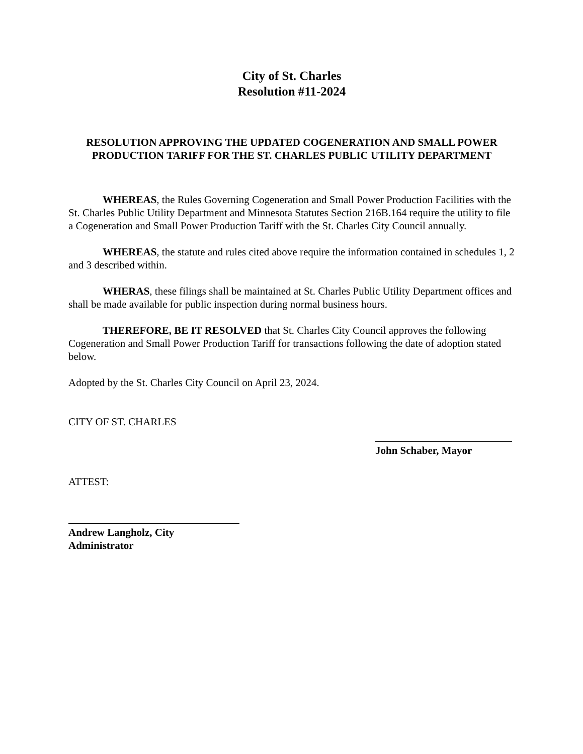City of St. Charles
Resolution #11-2024
RESOLUTION APPROVING THE UPDATED COGENERATION AND SMALL POWER PRODUCTION TARIFF FOR THE ST. CHARLES PUBLIC UTILITY DEPARTMENT
WHEREAS, the Rules Governing Cogeneration and Small Power Production Facilities with the St. Charles Public Utility Department and Minnesota Statutes Section 216B.164 require the utility to file a Cogeneration and Small Power Production Tariff with the St. Charles City Council annually.
WHEREAS, the statute and rules cited above require the information contained in schedules 1, 2 and 3 described within.
WHERAS, these filings shall be maintained at St. Charles Public Utility Department offices and shall be made available for public inspection during normal business hours.
THEREFORE, BE IT RESOLVED that St. Charles City Council approves the following Cogeneration and Small Power Production Tariff for transactions following the date of adoption stated below.
Adopted by the St. Charles City Council on April 23, 2024.
CITY OF ST. CHARLES
John Schaber, Mayor
ATTEST:
Andrew Langholz, City Administrator